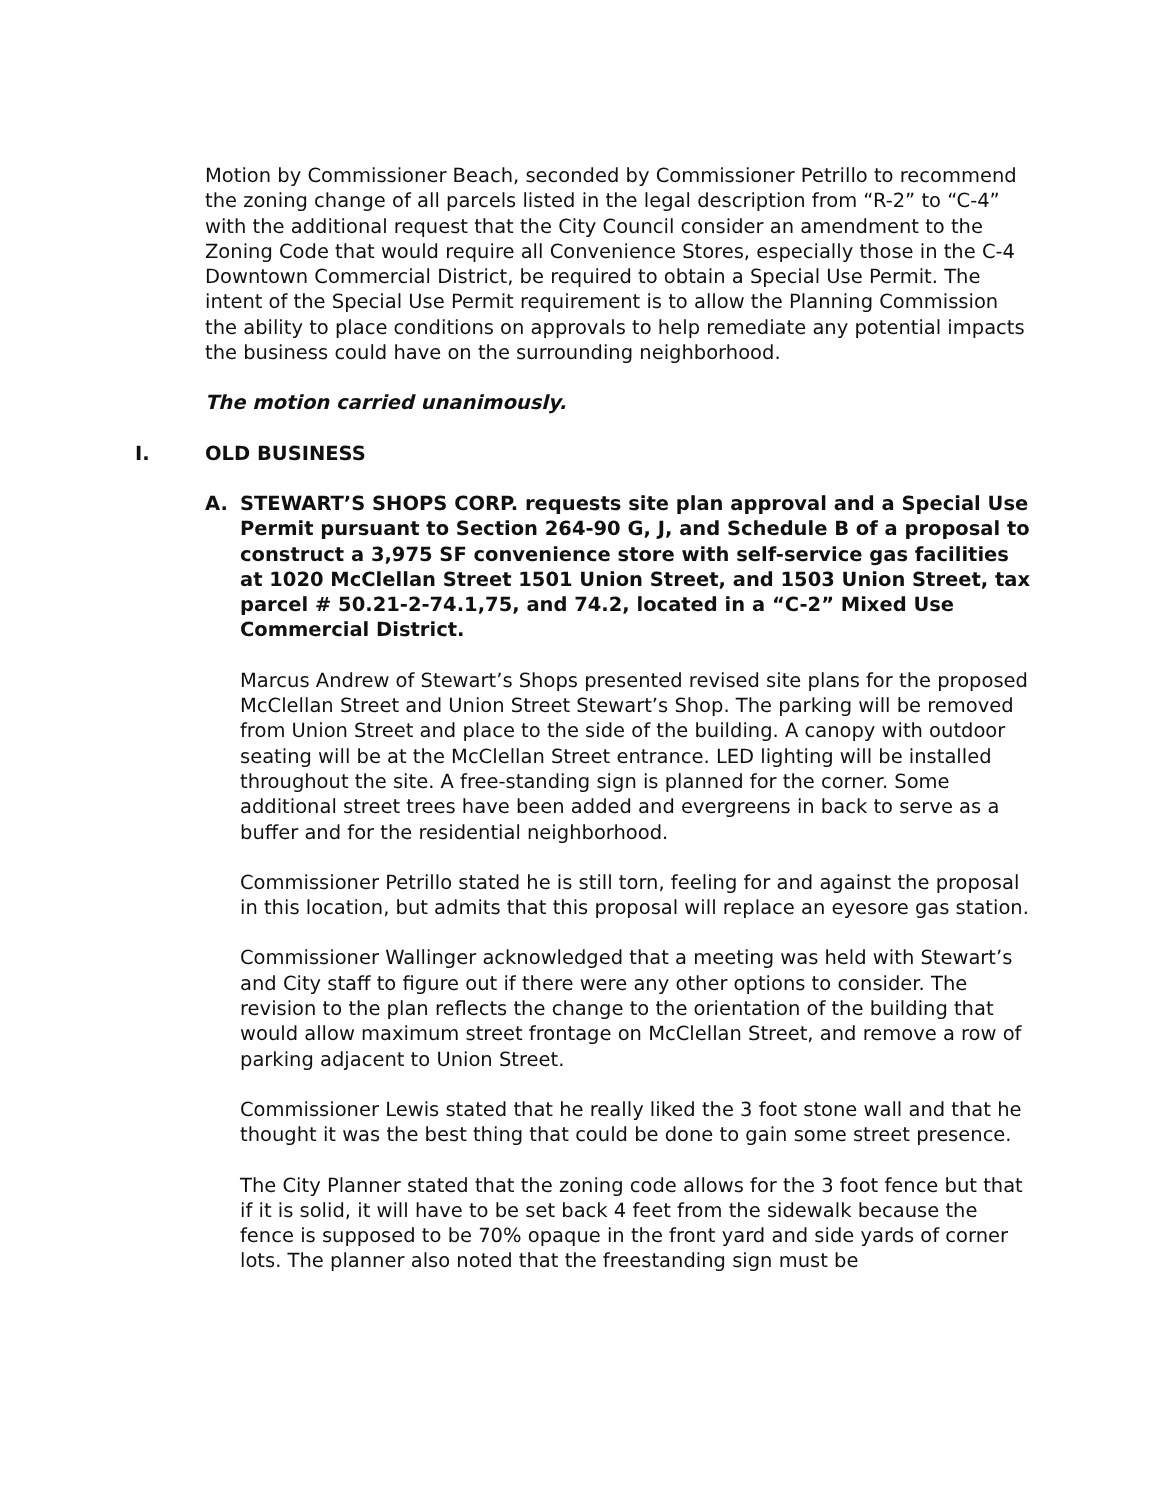Motion by Commissioner Beach, seconded by Commissioner Petrillo to recommend the zoning change of all parcels listed in the legal description from “R-2” to “C-4” with the additional request that the City Council consider an amendment to the Zoning Code that would require all Convenience Stores, especially those in the C-4 Downtown Commercial District, be required to obtain a Special Use Permit. The intent of the Special Use Permit requirement is to allow the Planning Commission the ability to place conditions on approvals to help remediate any potential impacts the business could have on the surrounding neighborhood.
The motion carried unanimously.
I. OLD BUSINESS
A. STEWART’S SHOPS CORP. requests site plan approval and a Special Use Permit pursuant to Section 264-90 G, J, and Schedule B of a proposal to construct a 3,975 SF convenience store with self-service gas facilities at 1020 McClellan Street 1501 Union Street, and 1503 Union Street, tax parcel # 50.21-2-74.1,75, and 74.2, located in a “C-2” Mixed Use Commercial District.
Marcus Andrew of Stewart’s Shops presented revised site plans for the proposed McClellan Street and Union Street Stewart’s Shop. The parking will be removed from Union Street and place to the side of the building. A canopy with outdoor seating will be at the McClellan Street entrance. LED lighting will be installed throughout the site. A free-standing sign is planned for the corner. Some additional street trees have been added and evergreens in back to serve as a buffer and for the residential neighborhood.
Commissioner Petrillo stated he is still torn, feeling for and against the proposal in this location, but admits that this proposal will replace an eyesore gas station.
Commissioner Wallinger acknowledged that a meeting was held with Stewart’s and City staff to figure out if there were any other options to consider. The revision to the plan reflects the change to the orientation of the building that would allow maximum street frontage on McClellan Street, and remove a row of parking adjacent to Union Street.
Commissioner Lewis stated that he really liked the 3 foot stone wall and that he thought it was the best thing that could be done to gain some street presence.
The City Planner stated that the zoning code allows for the 3 foot fence but that if it is solid, it will have to be set back 4 feet from the sidewalk because the fence is supposed to be 70% opaque in the front yard and side yards of corner lots. The planner also noted that the freestanding sign must be